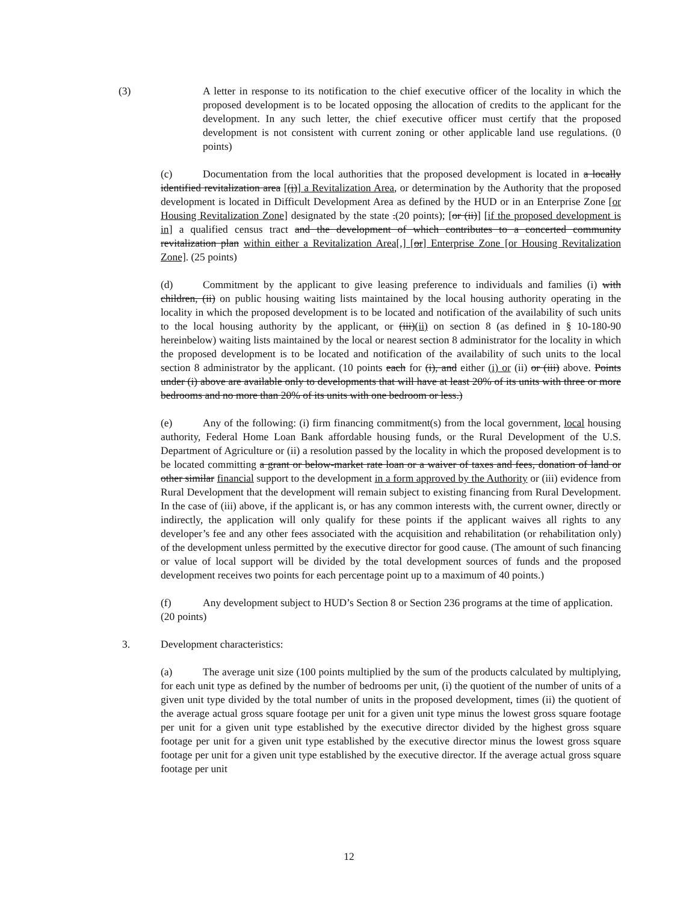(3) A letter in response to its notification to the chief executive officer of the locality in which the proposed development is to be located opposing the allocation of credits to the applicant for the development. In any such letter, the chief executive officer must certify that the proposed development is not consistent with current zoning or other applicable land use regulations. (0 points)
(c) Documentation from the local authorities that the proposed development is located in a locally identified revitalization area [(i)] a Revitalization Area, or determination by the Authority that the proposed development is located in Difficult Development Area as defined by the HUD or in an Enterprise Zone [or Housing Revitalization Zone] designated by the state .(20 points); [or (ii)] [if the proposed development is in] a qualified census tract and the development of which contributes to a concerted community revitalization plan within either a Revitalization Area[,] [or] Enterprise Zone [or Housing Revitalization Zone]. (25 points)
(d) Commitment by the applicant to give leasing preference to individuals and families (i) with children, (ii) on public housing waiting lists maintained by the local housing authority operating in the locality in which the proposed development is to be located and notification of the availability of such units to the local housing authority by the applicant, or (iii)(ii) on section 8 (as defined in § 10-180-90 hereinbelow) waiting lists maintained by the local or nearest section 8 administrator for the locality in which the proposed development is to be located and notification of the availability of such units to the local section 8 administrator by the applicant. (10 points each for (i), and either (i) or (ii) or (iii) above. Points under (i) above are available only to developments that will have at least 20% of its units with three or more bedrooms and no more than 20% of its units with one bedroom or less.)
(e) Any of the following: (i) firm financing commitment(s) from the local government, local housing authority, Federal Home Loan Bank affordable housing funds, or the Rural Development of the U.S. Department of Agriculture or (ii) a resolution passed by the locality in which the proposed development is to be located committing a grant or below-market rate loan or a waiver of taxes and fees, donation of land or other similar financial support to the development in a form approved by the Authority or (iii) evidence from Rural Development that the development will remain subject to existing financing from Rural Development. In the case of (iii) above, if the applicant is, or has any common interests with, the current owner, directly or indirectly, the application will only qualify for these points if the applicant waives all rights to any developer’s fee and any other fees associated with the acquisition and rehabilitation (or rehabilitation only) of the development unless permitted by the executive director for good cause. (The amount of such financing or value of local support will be divided by the total development sources of funds and the proposed development receives two points for each percentage point up to a maximum of 40 points.)
(f) Any development subject to HUD’s Section 8 or Section 236 programs at the time of application. (20 points)
3. Development characteristics:
(a) The average unit size (100 points multiplied by the sum of the products calculated by multiplying, for each unit type as defined by the number of bedrooms per unit, (i) the quotient of the number of units of a given unit type divided by the total number of units in the proposed development, times (ii) the quotient of the average actual gross square footage per unit for a given unit type minus the lowest gross square footage per unit for a given unit type established by the executive director divided by the highest gross square footage per unit for a given unit type established by the executive director minus the lowest gross square footage per unit for a given unit type established by the executive director. If the average actual gross square footage per unit
12